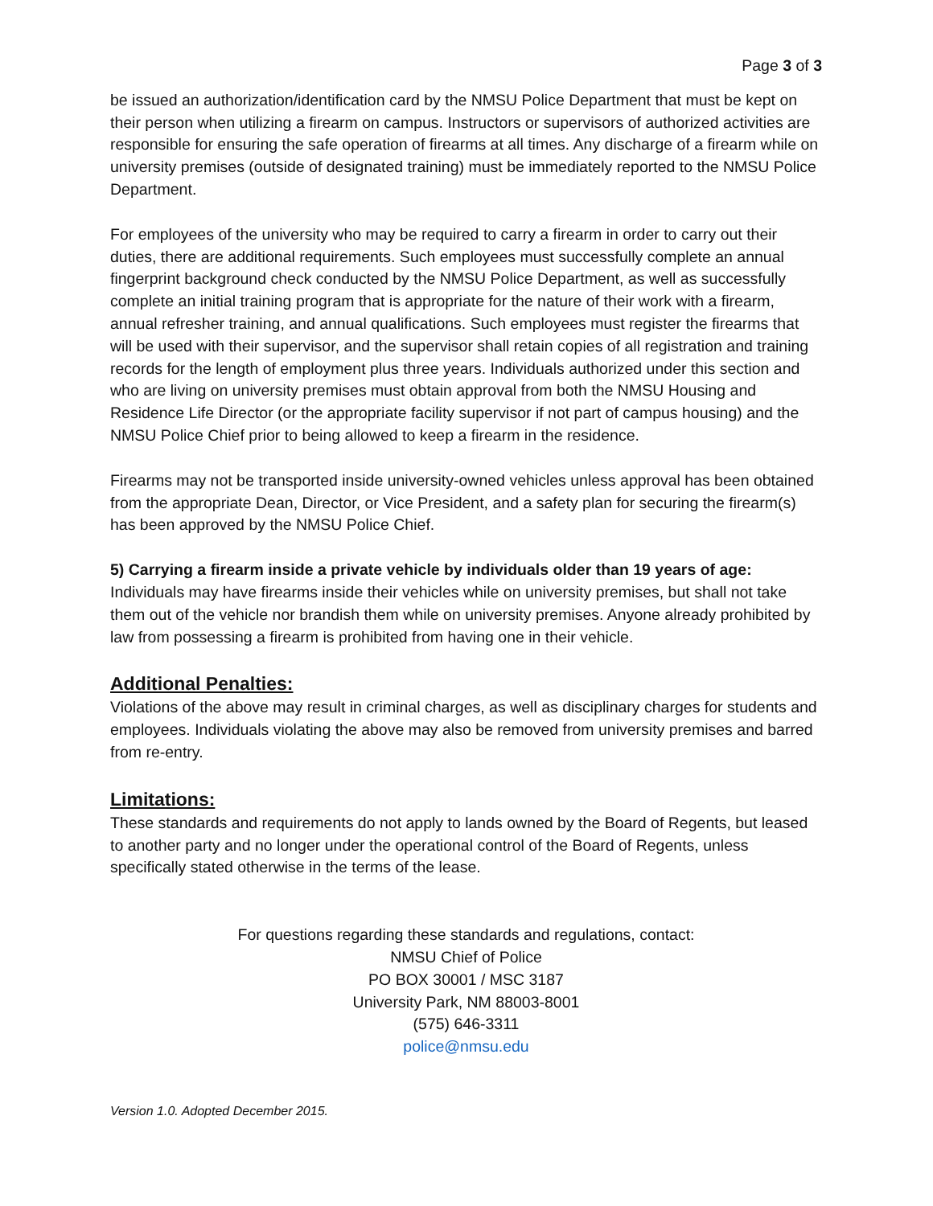Page 3 of 3
be issued an authorization/identification card by the NMSU Police Department that must be kept on their person when utilizing a firearm on campus. Instructors or supervisors of authorized activities are responsible for ensuring the safe operation of firearms at all times. Any discharge of a firearm while on university premises (outside of designated training) must be immediately reported to the NMSU Police Department.
For employees of the university who may be required to carry a firearm in order to carry out their duties, there are additional requirements. Such employees must successfully complete an annual fingerprint background check conducted by the NMSU Police Department, as well as successfully complete an initial training program that is appropriate for the nature of their work with a firearm, annual refresher training, and annual qualifications. Such employees must register the firearms that will be used with their supervisor, and the supervisor shall retain copies of all registration and training records for the length of employment plus three years. Individuals authorized under this section and who are living on university premises must obtain approval from both the NMSU Housing and Residence Life Director (or the appropriate facility supervisor if not part of campus housing) and the NMSU Police Chief prior to being allowed to keep a firearm in the residence.
Firearms may not be transported inside university-owned vehicles unless approval has been obtained from the appropriate Dean, Director, or Vice President, and a safety plan for securing the firearm(s) has been approved by the NMSU Police Chief.
5) Carrying a firearm inside a private vehicle by individuals older than 19 years of age:
Individuals may have firearms inside their vehicles while on university premises, but shall not take them out of the vehicle nor brandish them while on university premises. Anyone already prohibited by law from possessing a firearm is prohibited from having one in their vehicle.
Additional Penalties:
Violations of the above may result in criminal charges, as well as disciplinary charges for students and employees. Individuals violating the above may also be removed from university premises and barred from re-entry.
Limitations:
These standards and requirements do not apply to lands owned by the Board of Regents, but leased to another party and no longer under the operational control of the Board of Regents, unless specifically stated otherwise in the terms of the lease.
For questions regarding these standards and regulations, contact:
NMSU Chief of Police
PO BOX 30001 / MSC 3187
University Park, NM 88003-8001
(575) 646-3311
police@nmsu.edu
Version 1.0. Adopted December 2015.